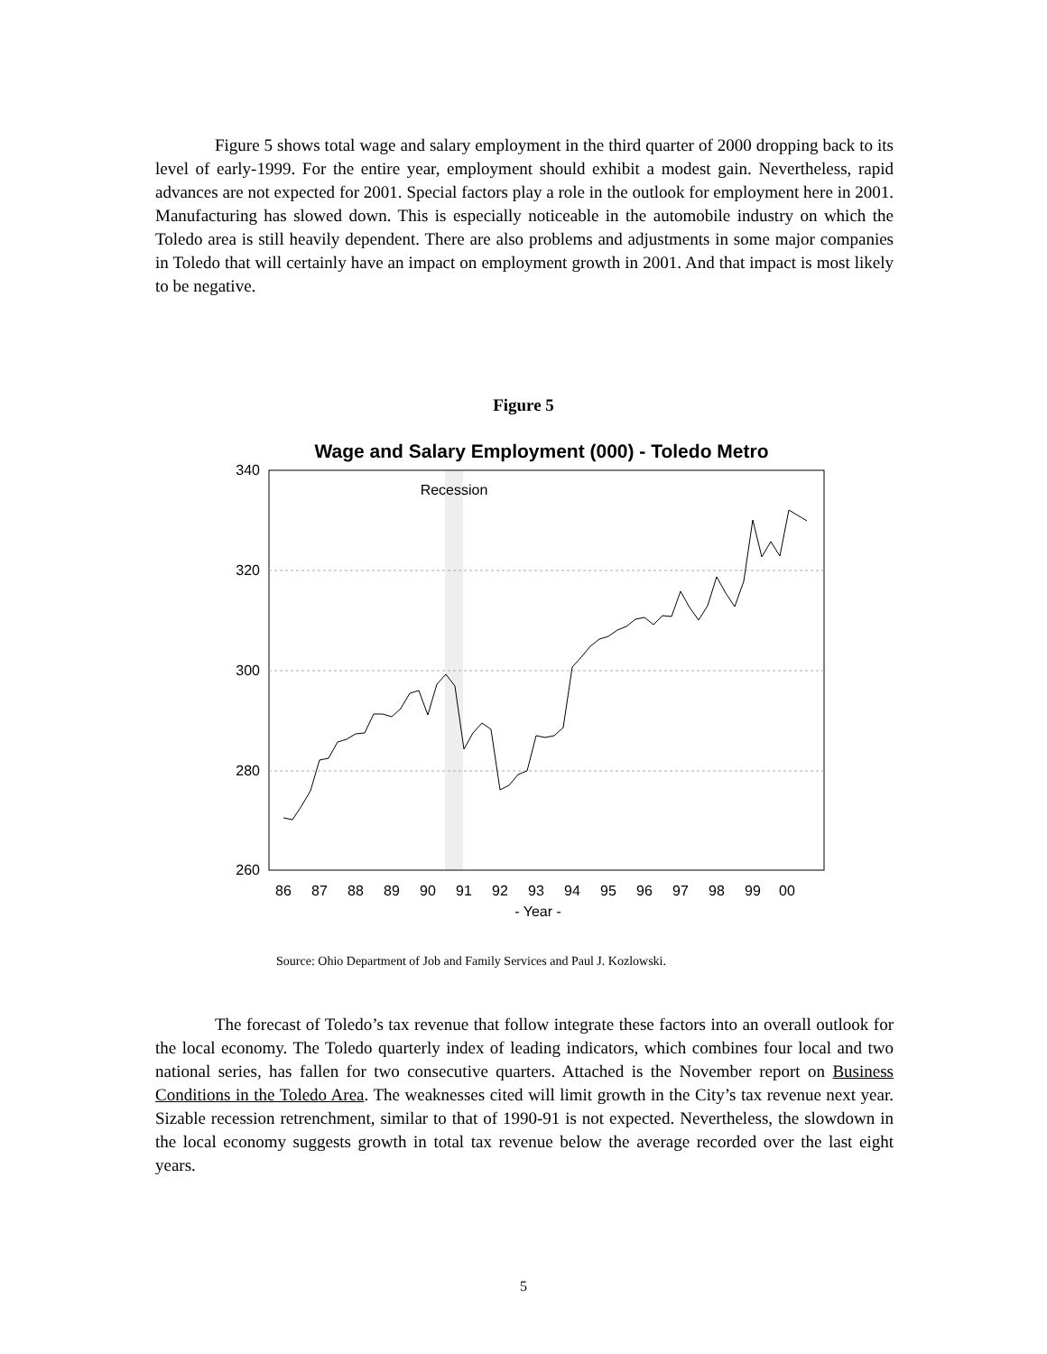Figure 5 shows total wage and salary employment in the third quarter of 2000 dropping back to its level of early-1999. For the entire year, employment should exhibit a modest gain. Nevertheless, rapid advances are not expected for 2001. Special factors play a role in the outlook for employment here in 2001. Manufacturing has slowed down. This is especially noticeable in the automobile industry on which the Toledo area is still heavily dependent. There are also problems and adjustments in some major companies in Toledo that will certainly have an impact on employment growth in 2001. And that impact is most likely to be negative.
Figure 5
Wage and Salary Employment (000) - Toledo Metro
340
320
300
280
260
Recession
86
87
88
89
90
91
92
93
94
95
96
97
98
99
00
- Year -
Source: Ohio Department of Job and Family Services and Paul J. Kozlowski.
The forecast of Toledo’s tax revenue that follow integrate these factors into an overall outlook for the local economy. The Toledo quarterly index of leading indicators, which combines four local and two national series, has fallen for two consecutive quarters. Attached is the November report on Business Conditions in the Toledo Area. The weaknesses cited will limit growth in the City’s tax revenue next year. Sizable recession retrenchment, similar to that of 1990-91 is not expected. Nevertheless, the slowdown in the local economy suggests growth in total tax revenue below the average recorded over the last eight years.
5